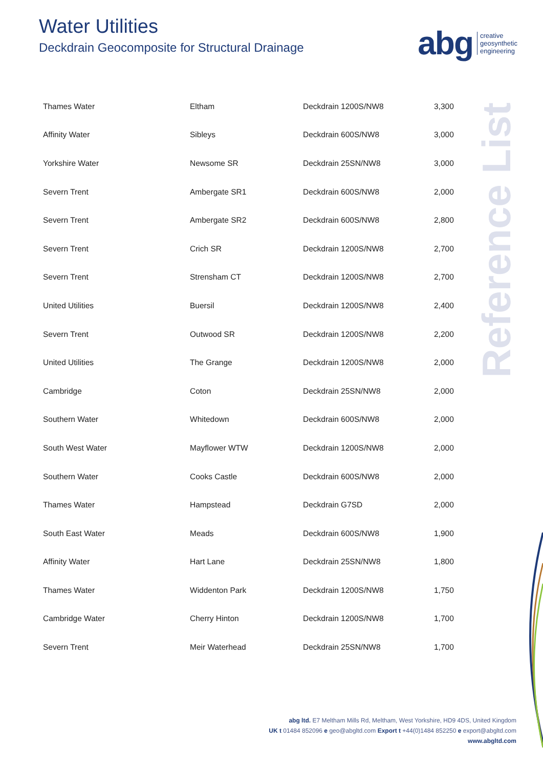Water Utilities
Deckdrain Geocomposite for Structural Drainage
abg creative
geosynthetic
engineering
Reference List
| Thames Water | Eltham | Deckdrain 1200S/NW8 | 3,300 |
| Affinity Water | Sibleys | Deckdrain 600S/NW8 | 3,000 |
| Yorkshire Water | Newsome SR | Deckdrain 25SN/NW8 | 3,000 |
| Severn Trent | Ambergate SR1 | Deckdrain 600S/NW8 | 2,000 |
| Severn Trent | Ambergate SR2 | Deckdrain 600S/NW8 | 2,800 |
| Severn Trent | Crich SR | Deckdrain 1200S/NW8 | 2,700 |
| Severn Trent | Strensham CT | Deckdrain 1200S/NW8 | 2,700 |
| United Utilities | Buersil | Deckdrain 1200S/NW8 | 2,400 |
| Severn Trent | Outwood SR | Deckdrain 1200S/NW8 | 2,200 |
| United Utilities | The Grange | Deckdrain 1200S/NW8 | 2,000 |
| Cambridge | Coton | Deckdrain 25SN/NW8 | 2,000 |
| Southern Water | Whitedown | Deckdrain 600S/NW8 | 2,000 |
| South West Water | Mayflower WTW | Deckdrain 1200S/NW8 | 2,000 |
| Southern Water | Cooks Castle | Deckdrain 600S/NW8 | 2,000 |
| Thames Water | Hampstead | Deckdrain G7SD | 2,000 |
| South East Water | Meads | Deckdrain 600S/NW8 | 1,900 |
| Affinity Water | Hart Lane | Deckdrain 25SN/NW8 | 1,800 |
| Thames Water | Widdenton Park | Deckdrain 1200S/NW8 | 1,750 |
| Cambridge Water | Cherry Hinton | Deckdrain 1200S/NW8 | 1,700 |
| Severn Trent | Meir Waterhead | Deckdrain 25SN/NW8 | 1,700 |
abg ltd. E7 Meltham Mills Rd, Meltham, West Yorkshire, HD9 4DS, United Kingdom
UK t 01484 852096 e geo@abgltd.com Export t +44(0)1484 852250 e export@abgltd.com
www.abgltd.com